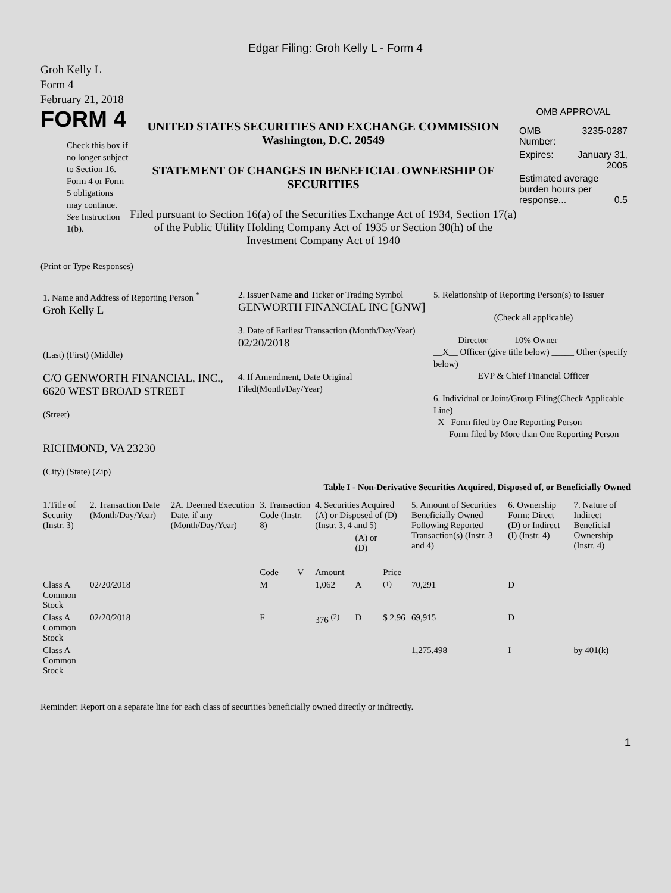Edgar Filing: Groh Kelly L - Form 4
Groh Kelly L
Form 4
February 21, 2018
FORM 4
Check this box if no longer subject to Section 16. Form 4 or Form 5 obligations may continue. See Instruction 1(b).
UNITED STATES SECURITIES AND EXCHANGE COMMISSION
Washington, D.C. 20549
STATEMENT OF CHANGES IN BENEFICIAL OWNERSHIP OF SECURITIES
Filed pursuant to Section 16(a) of the Securities Exchange Act of 1934, Section 17(a) of the Public Utility Holding Company Act of 1935 or Section 30(h) of the Investment Company Act of 1940
OMB APPROVAL
| OMB Number: | 3235-0287 |
| Expires: | January 31, 2005 |
| Estimated average burden hours per response... 0.5 | |
(Print or Type Responses)
| 1. Name and Address of Reporting Person <sup>*</sup> Groh Kelly L (Last) (First) (Middle) C/O GENWORTH FINANCIAL, INC., 6620 WEST BROAD STREET (Street) RICHMOND, VA 23230 (City) (State) (Zip) | 2. Issuer Name and Ticker or Trading Symbol GENWORTH FINANCIAL INC [GNW] 3. Date of Earliest Transaction (Month/Day/Year) 02/20/2018 4. If Amendment, Date Original Filed(Month/Day/Year) | 5. Relationship of Reporting Person(s) to Issuer (Check all applicable) _____ Director _____ 10% Owner __X__ Officer (give title below) _____ Other (specify below) EVP & Chief Financial Officer 6. Individual or Joint/Group Filing(Check Applicable Line) _X_ Form filed by One Reporting Person ___ Form filed by More than One Reporting Person |
Table I - Non-Derivative Securities Acquired, Disposed of, or Beneficially Owned
| 1.Title of Security (Instr. 3) | 2. Transaction Date (Month/Day/Year) | 2A. Deemed Execution Date, if any (Month/Day/Year) | 3. Transaction Code (Instr. 8) | | 4. Securities Acquired (A) or Disposed of (D) (Instr. 3, 4 and 5) | | | 5. Amount of Securities Beneficially Owned Following Reported Transaction(s) (Instr. 3 and 4) | 6. Ownership Form: Direct (D) or Indirect (I) (Instr. 4) | 7. Nature of Indirect Beneficial Ownership (Instr. 4) |
| --- | --- | --- | --- | --- | --- | --- | --- | --- | --- | --- |
| | | | Code | V | Amount | (A) or (D) | Price | | | |
| Class A Common Stock | 02/20/2018 | | M | | 1,062 | A | <sup>(1)</sup> | 70,291 | D | |
| Class A Common Stock | 02/20/2018 | | F | | 376 <sup>(2)</sup> | D | $ 2.96 | 69,915 | D | |
| Class A Common Stock | | | | | | | | 1,275.498 | I | by 401(k) |
Reminder: Report on a separate line for each class of securities beneficially owned directly or indirectly.
1